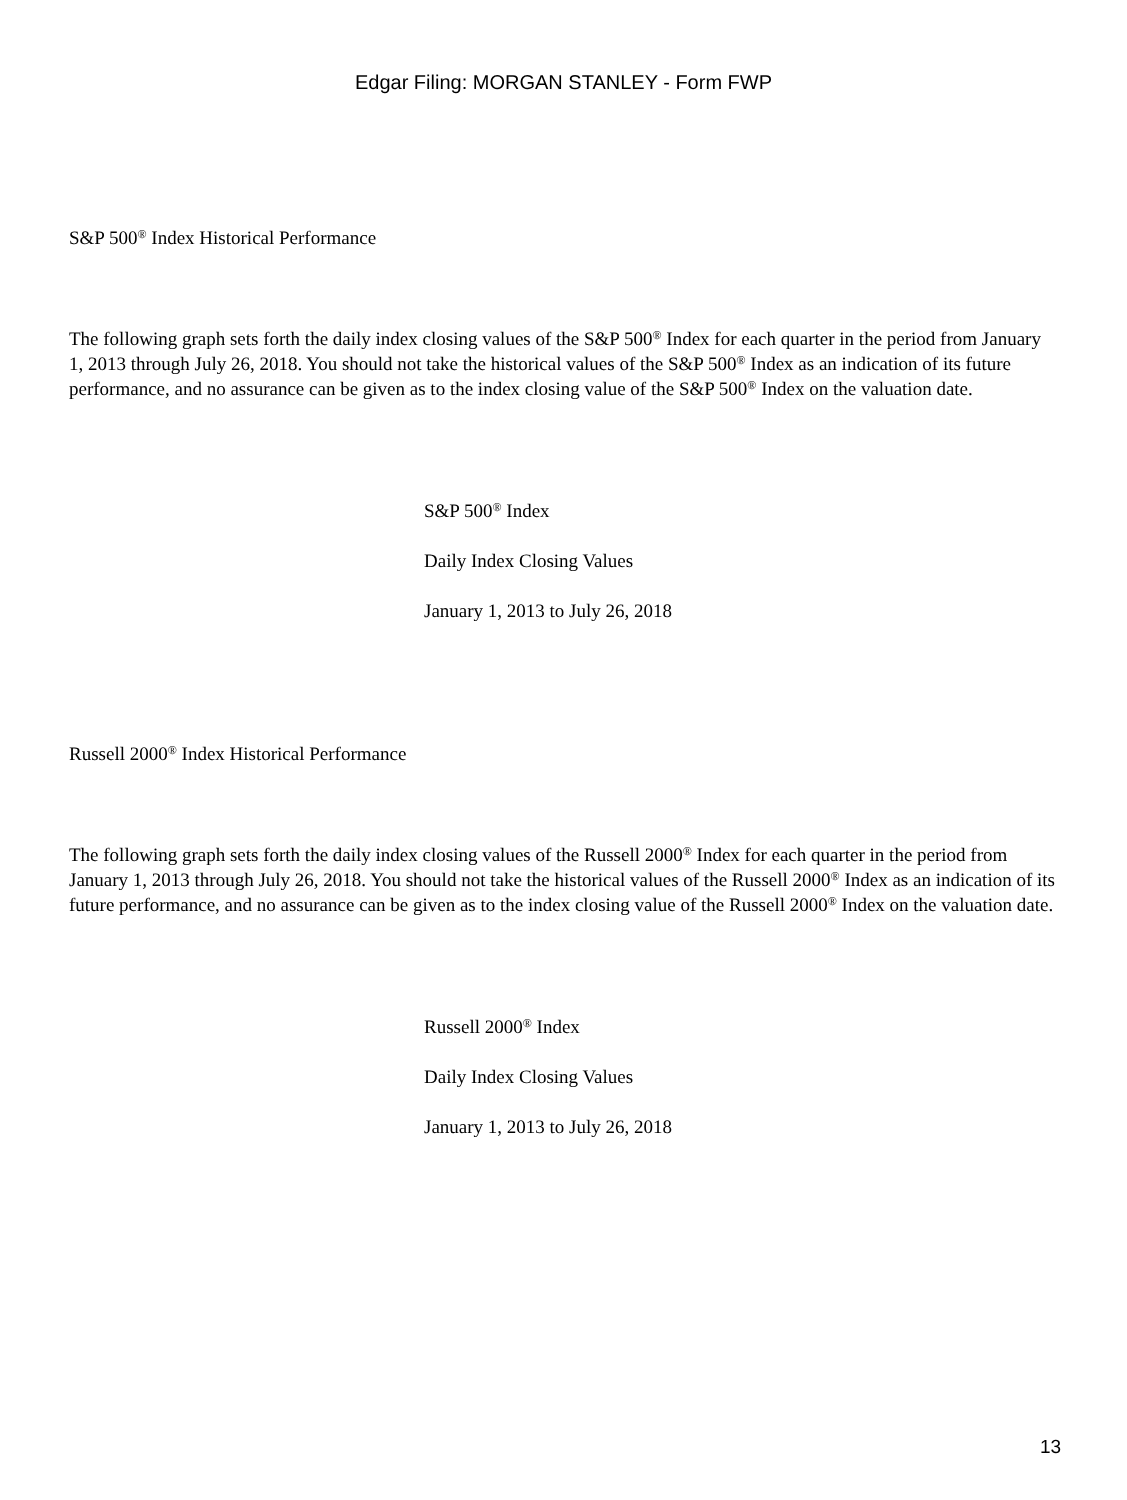Edgar Filing: MORGAN STANLEY - Form FWP
S&P 500<sup>®</sup> Index Historical Performance
The following graph sets forth the daily index closing values of the S&P 500<sup>®</sup> Index for each quarter in the period from January 1, 2013 through July 26, 2018. You should not take the historical values of the S&P 500<sup>®</sup> Index as an indication of its future performance, and no assurance can be given as to the index closing value of the S&P 500<sup>®</sup> Index on the valuation date.
S&P 500<sup>®</sup> Index
Daily Index Closing Values
January 1, 2013 to July 26, 2018
Russell 2000<sup>®</sup> Index Historical Performance
The following graph sets forth the daily index closing values of the Russell 2000<sup>®</sup> Index for each quarter in the period from January 1, 2013 through July 26, 2018. You should not take the historical values of the Russell 2000<sup>®</sup> Index as an indication of its future performance, and no assurance can be given as to the index closing value of the Russell 2000<sup>®</sup> Index on the valuation date.
Russell 2000<sup>®</sup> Index
Daily Index Closing Values
January 1, 2013 to July 26, 2018
13